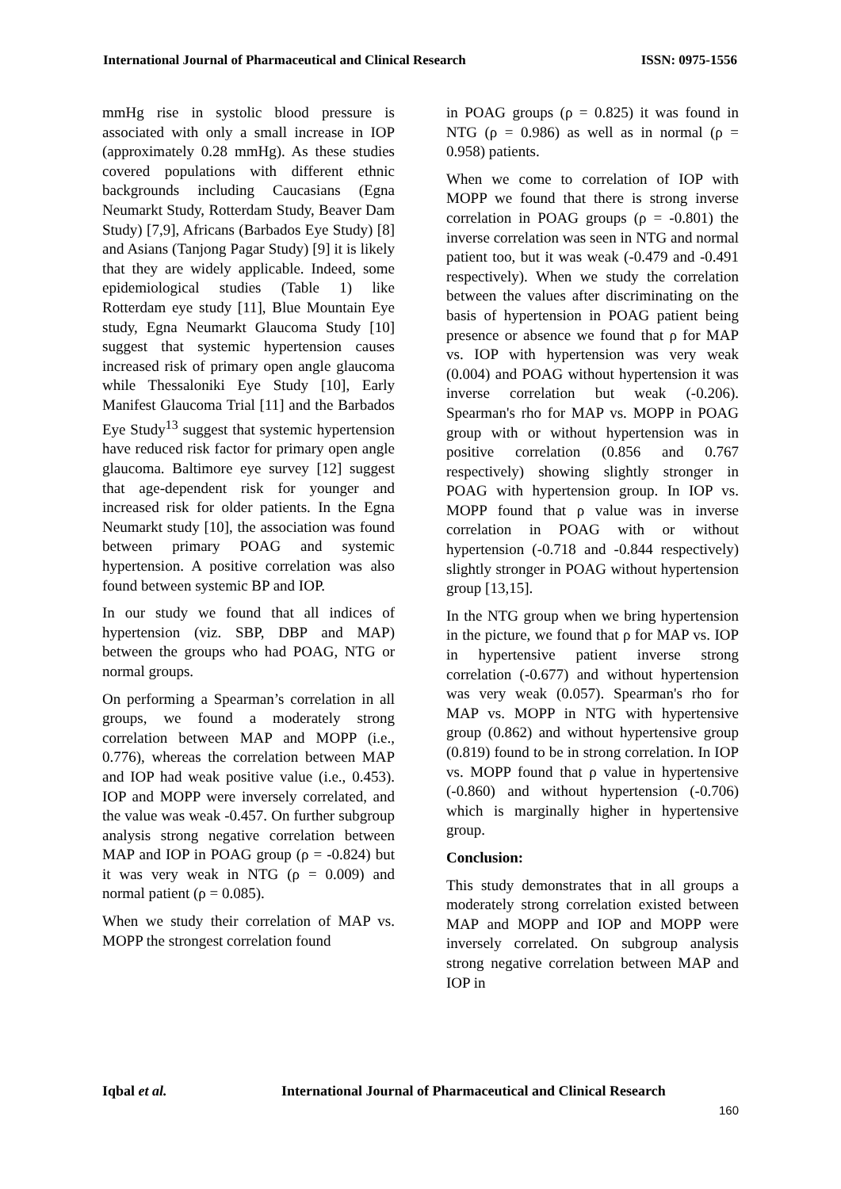International Journal of Pharmaceutical and Clinical Research ISSN: 0975-1556
mmHg rise in systolic blood pressure is associated with only a small increase in IOP (approximately 0.28 mmHg). As these studies covered populations with different ethnic backgrounds including Caucasians (Egna Neumarkt Study, Rotterdam Study, Beaver Dam Study) [7,9], Africans (Barbados Eye Study) [8] and Asians (Tanjong Pagar Study) [9] it is likely that they are widely applicable. Indeed, some epidemiological studies (Table 1) like Rotterdam eye study [11], Blue Mountain Eye study, Egna Neumarkt Glaucoma Study [10] suggest that systemic hypertension causes increased risk of primary open angle glaucoma while Thessaloniki Eye Study [10], Early Manifest Glaucoma Trial [11] and the Barbados Eye Study<sup>13</sup> suggest that systemic hypertension have reduced risk factor for primary open angle glaucoma. Baltimore eye survey [12] suggest that age-dependent risk for younger and increased risk for older patients. In the Egna Neumarkt study [10], the association was found between primary POAG and systemic hypertension. A positive correlation was also found between systemic BP and IOP.
In our study we found that all indices of hypertension (viz. SBP, DBP and MAP) between the groups who had POAG, NTG or normal groups.
On performing a Spearman’s correlation in all groups, we found a moderately strong correlation between MAP and MOPP (i.e., 0.776), whereas the correlation between MAP and IOP had weak positive value (i.e., 0.453). IOP and MOPP were inversely correlated, and the value was weak -0.457. On further subgroup analysis strong negative correlation between MAP and IOP in POAG group (ρ = -0.824) but it was very weak in NTG (ρ = 0.009) and normal patient (ρ = 0.085).
When we study their correlation of MAP vs. MOPP the strongest correlation found
in POAG groups (ρ = 0.825) it was found in NTG (ρ = 0.986) as well as in normal (ρ = 0.958) patients.
When we come to correlation of IOP with MOPP we found that there is strong inverse correlation in POAG groups (ρ = -0.801) the inverse correlation was seen in NTG and normal patient too, but it was weak (-0.479 and -0.491 respectively). When we study the correlation between the values after discriminating on the basis of hypertension in POAG patient being presence or absence we found that ρ for MAP vs. IOP with hypertension was very weak (0.004) and POAG without hypertension it was inverse correlation but weak (-0.206). Spearman's rho for MAP vs. MOPP in POAG group with or without hypertension was in positive correlation (0.856 and 0.767 respectively) showing slightly stronger in POAG with hypertension group. In IOP vs. MOPP found that ρ value was in inverse correlation in POAG with or without hypertension (-0.718 and -0.844 respectively) slightly stronger in POAG without hypertension group [13,15].
In the NTG group when we bring hypertension in the picture, we found that ρ for MAP vs. IOP in hypertensive patient inverse strong correlation (-0.677) and without hypertension was very weak (0.057). Spearman's rho for MAP vs. MOPP in NTG with hypertensive group (0.862) and without hypertensive group (0.819) found to be in strong correlation. In IOP vs. MOPP found that ρ value in hypertensive (-0.860) and without hypertension (-0.706) which is marginally higher in hypertensive group.
Conclusion:
This study demonstrates that in all groups a moderately strong correlation existed between MAP and MOPP and IOP and MOPP were inversely correlated. On subgroup analysis strong negative correlation between MAP and IOP in
Iqbal et al. International Journal of Pharmaceutical and Clinical Research
160